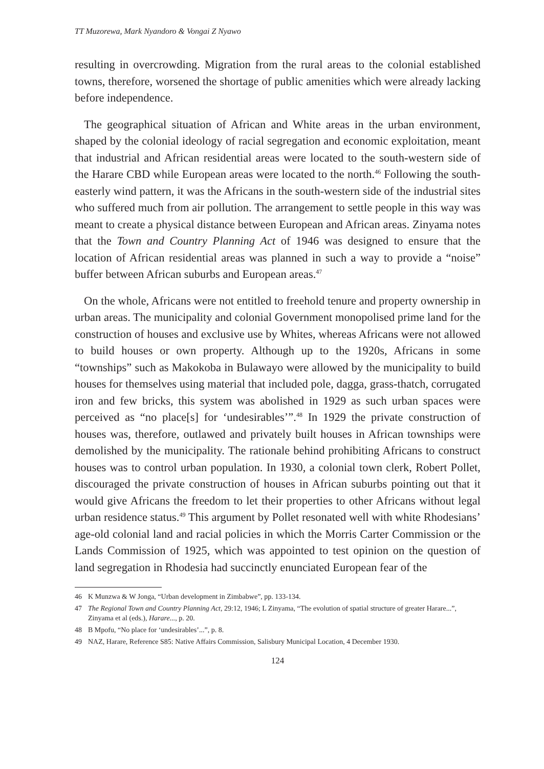TT Muzorewa, Mark Nyandoro & Vongai Z Nyawo
resulting in overcrowding. Migration from the rural areas to the colonial established towns, therefore, worsened the shortage of public amenities which were already lacking before independence.
The geographical situation of African and White areas in the urban environment, shaped by the colonial ideology of racial segregation and economic exploitation, meant that industrial and African residential areas were located to the south-western side of the Harare CBD while European areas were located to the north.<sup>46</sup> Following the south-easterly wind pattern, it was the Africans in the south-western side of the industrial sites who suffered much from air pollution. The arrangement to settle people in this way was meant to create a physical distance between European and African areas. Zinyama notes that the Town and Country Planning Act of 1946 was designed to ensure that the location of African residential areas was planned in such a way to provide a “noise” buffer between African suburbs and European areas.<sup>47</sup>
On the whole, Africans were not entitled to freehold tenure and property ownership in urban areas. The municipality and colonial Government monopolised prime land for the construction of houses and exclusive use by Whites, whereas Africans were not allowed to build houses or own property. Although up to the 1920s, Africans in some “townships” such as Makokoba in Bulawayo were allowed by the municipality to build houses for themselves using material that included pole, dagga, grass-thatch, corrugated iron and few bricks, this system was abolished in 1929 as such urban spaces were perceived as “no place[s] for ‘undesirables’”.<sup>48</sup> In 1929 the private construction of houses was, therefore, outlawed and privately built houses in African townships were demolished by the municipality. The rationale behind prohibiting Africans to construct houses was to control urban population. In 1930, a colonial town clerk, Robert Pollet, discouraged the private construction of houses in African suburbs pointing out that it would give Africans the freedom to let their properties to other Africans without legal urban residence status.<sup>49</sup> This argument by Pollet resonated well with white Rhodesians’ age-old colonial land and racial policies in which the Morris Carter Commission or the Lands Commission of 1925, which was appointed to test opinion on the question of land segregation in Rhodesia had succinctly enunciated European fear of the
46 K Munzwa & W Jonga, “Urban development in Zimbabwe”, pp. 133-134.
47 The Regional Town and Country Planning Act, 29:12, 1946; L Zinyama, “The evolution of spatial structure of greater Harare...”, Zinyama et al (eds.), Harare..., p. 20.
48 B Mpofu, “No place for ‘undesirables’...”, p. 8.
49 NAZ, Harare, Reference S85: Native Affairs Commission, Salisbury Municipal Location, 4 December 1930.
124